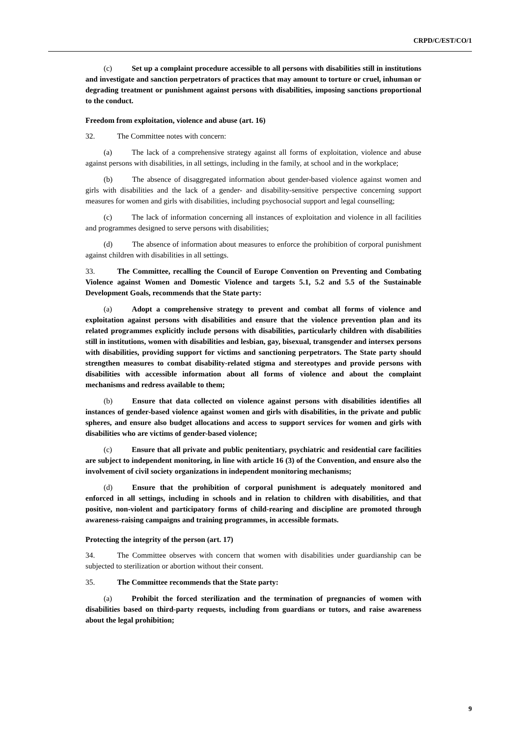CRPD/C/EST/CO/1
(c) Set up a complaint procedure accessible to all persons with disabilities still in institutions and investigate and sanction perpetrators of practices that may amount to torture or cruel, inhuman or degrading treatment or punishment against persons with disabilities, imposing sanctions proportional to the conduct.
Freedom from exploitation, violence and abuse (art. 16)
32. The Committee notes with concern:
(a) The lack of a comprehensive strategy against all forms of exploitation, violence and abuse against persons with disabilities, in all settings, including in the family, at school and in the workplace;
(b) The absence of disaggregated information about gender-based violence against women and girls with disabilities and the lack of a gender- and disability-sensitive perspective concerning support measures for women and girls with disabilities, including psychosocial support and legal counselling;
(c) The lack of information concerning all instances of exploitation and violence in all facilities and programmes designed to serve persons with disabilities;
(d) The absence of information about measures to enforce the prohibition of corporal punishment against children with disabilities in all settings.
33. The Committee, recalling the Council of Europe Convention on Preventing and Combating Violence against Women and Domestic Violence and targets 5.1, 5.2 and 5.5 of the Sustainable Development Goals, recommends that the State party:
(a) Adopt a comprehensive strategy to prevent and combat all forms of violence and exploitation against persons with disabilities and ensure that the violence prevention plan and its related programmes explicitly include persons with disabilities, particularly children with disabilities still in institutions, women with disabilities and lesbian, gay, bisexual, transgender and intersex persons with disabilities, providing support for victims and sanctioning perpetrators. The State party should strengthen measures to combat disability-related stigma and stereotypes and provide persons with disabilities with accessible information about all forms of violence and about the complaint mechanisms and redress available to them;
(b) Ensure that data collected on violence against persons with disabilities identifies all instances of gender-based violence against women and girls with disabilities, in the private and public spheres, and ensure also budget allocations and access to support services for women and girls with disabilities who are victims of gender-based violence;
(c) Ensure that all private and public penitentiary, psychiatric and residential care facilities are subject to independent monitoring, in line with article 16 (3) of the Convention, and ensure also the involvement of civil society organizations in independent monitoring mechanisms;
(d) Ensure that the prohibition of corporal punishment is adequately monitored and enforced in all settings, including in schools and in relation to children with disabilities, and that positive, non-violent and participatory forms of child-rearing and discipline are promoted through awareness-raising campaigns and training programmes, in accessible formats.
Protecting the integrity of the person (art. 17)
34. The Committee observes with concern that women with disabilities under guardianship can be subjected to sterilization or abortion without their consent.
35. The Committee recommends that the State party:
(a) Prohibit the forced sterilization and the termination of pregnancies of women with disabilities based on third-party requests, including from guardians or tutors, and raise awareness about the legal prohibition;
9